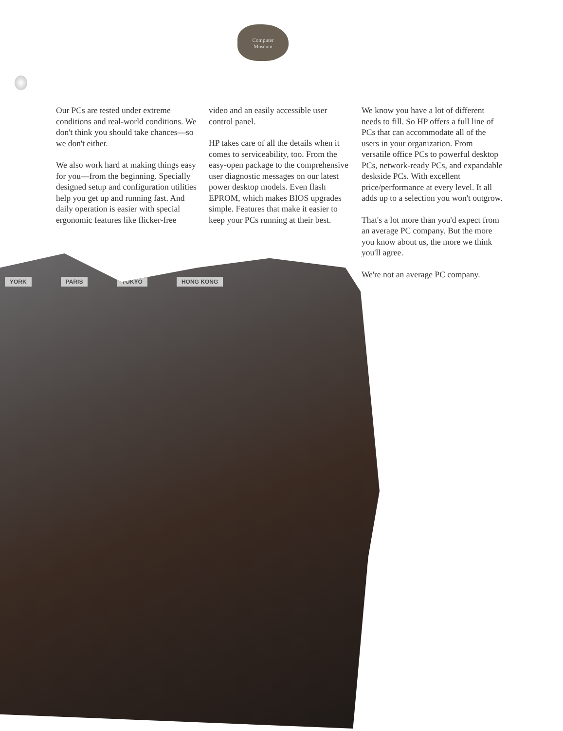Computer
Museum
Our PCs are tested under extreme conditions and real-world conditions. We don't think you should take chances—so we don't either.
We also work hard at making things easy for you—from the beginning. Specially designed setup and configuration utilities help you get up and running fast. And daily operation is easier with special ergonomic features like flicker-free
video and an easily accessible user control panel.
HP takes care of all the details when it comes to serviceability, too. From the easy-open package to the comprehensive user diagnostic messages on our latest power desktop models. Even flash EPROM, which makes BIOS upgrades simple. Features that make it easier to keep your PCs running at their best.
We know you have a lot of different needs to fill. So HP offers a full line of PCs that can accommodate all of the users in your organization. From versatile office PCs to powerful desktop PCs, network-ready PCs, and expandable deskside PCs. With excellent price/performance at every level. It all adds up to a selection you won't outgrow.
That's a lot more than you'd expect from an average PC company. But the more you know about us, the more we think you'll agree.
We're not an average PC company.
YORK PARIS TOKYO HONG KONG